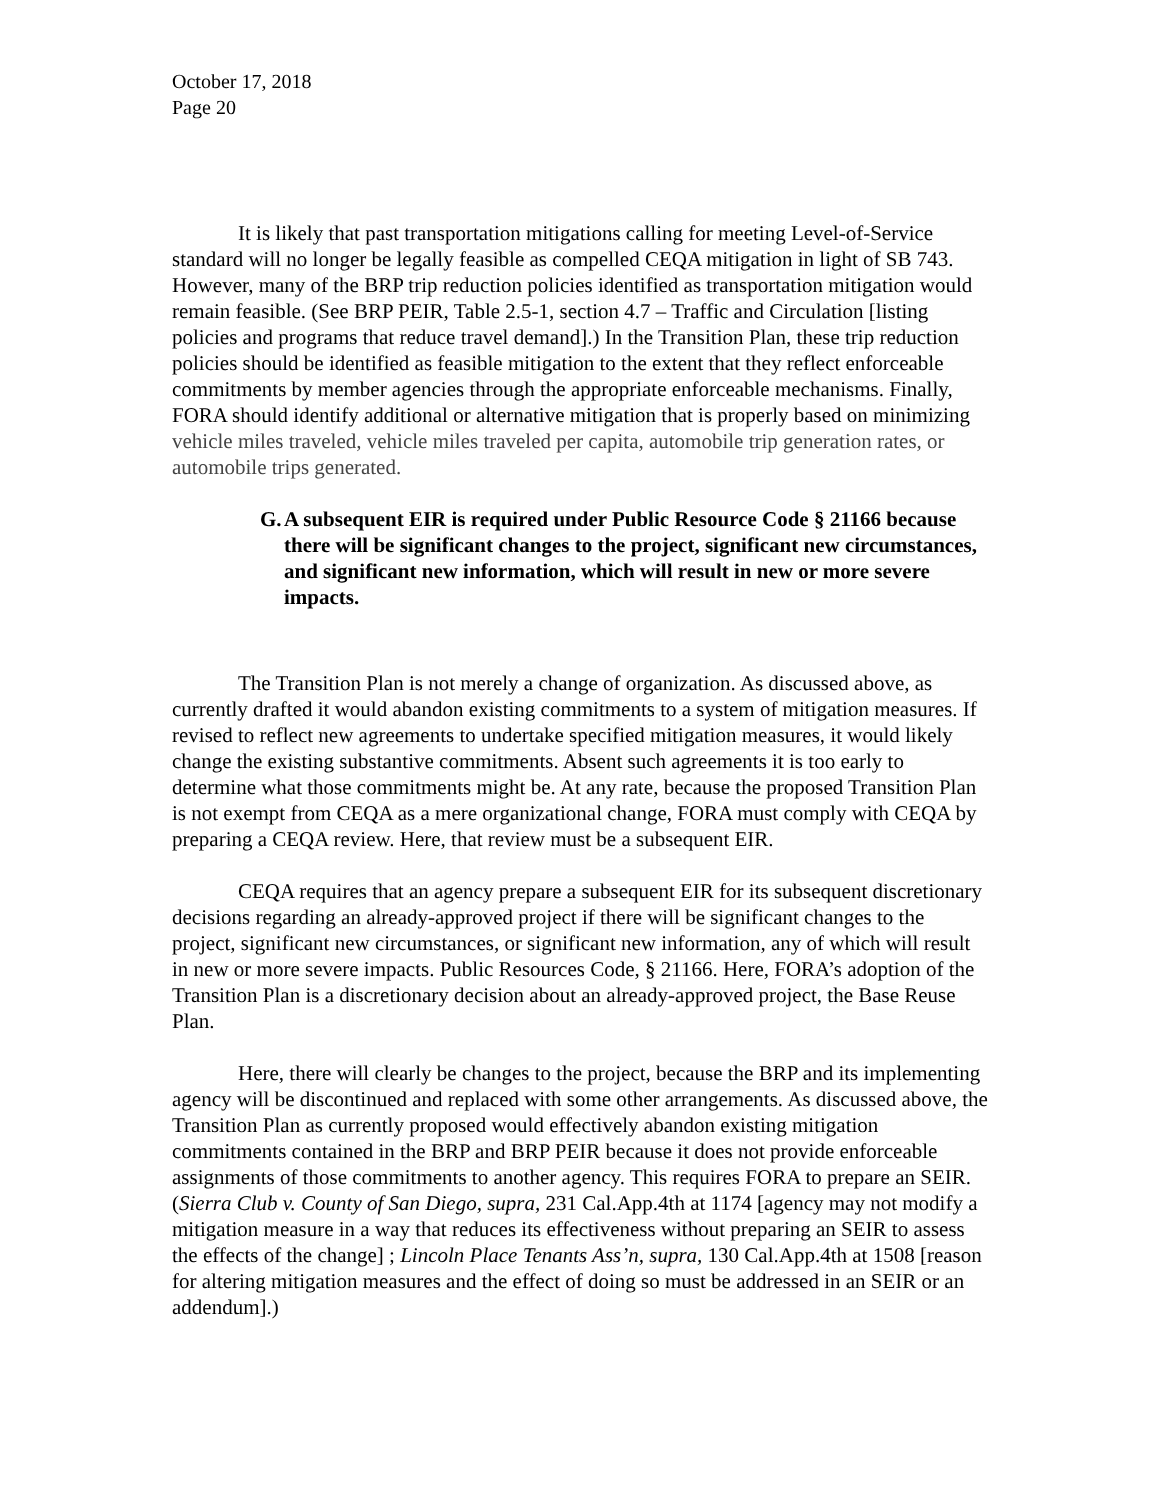October 17, 2018
Page 20
It is likely that past transportation mitigations calling for meeting Level-of-Service standard will no longer be legally feasible as compelled CEQA mitigation in light of SB 743. However, many of the BRP trip reduction policies identified as transportation mitigation would remain feasible. (See BRP PEIR, Table 2.5-1, section 4.7 – Traffic and Circulation [listing policies and programs that reduce travel demand].) In the Transition Plan, these trip reduction policies should be identified as feasible mitigation to the extent that they reflect enforceable commitments by member agencies through the appropriate enforceable mechanisms. Finally, FORA should identify additional or alternative mitigation that is properly based on minimizing vehicle miles traveled, vehicle miles traveled per capita, automobile trip generation rates, or automobile trips generated.
G.
A subsequent EIR is required under Public Resource Code § 21166 because there will be significant changes to the project, significant new circumstances, and significant new information, which will result in new or more severe impacts.
The Transition Plan is not merely a change of organization. As discussed above, as currently drafted it would abandon existing commitments to a system of mitigation measures. If revised to reflect new agreements to undertake specified mitigation measures, it would likely change the existing substantive commitments. Absent such agreements it is too early to determine what those commitments might be. At any rate, because the proposed Transition Plan is not exempt from CEQA as a mere organizational change, FORA must comply with CEQA by preparing a CEQA review. Here, that review must be a subsequent EIR.
CEQA requires that an agency prepare a subsequent EIR for its subsequent discretionary decisions regarding an already-approved project if there will be significant changes to the project, significant new circumstances, or significant new information, any of which will result in new or more severe impacts. Public Resources Code, § 21166. Here, FORA’s adoption of the Transition Plan is a discretionary decision about an already-approved project, the Base Reuse Plan.
Here, there will clearly be changes to the project, because the BRP and its implementing agency will be discontinued and replaced with some other arrangements. As discussed above, the Transition Plan as currently proposed would effectively abandon existing mitigation commitments contained in the BRP and BRP PEIR because it does not provide enforceable assignments of those commitments to another agency. This requires FORA to prepare an SEIR. (Sierra Club v. County of San Diego, supra, 231 Cal.App.4th at 1174 [agency may not modify a mitigation measure in a way that reduces its effectiveness without preparing an SEIR to assess the effects of the change] ; Lincoln Place Tenants Ass’n, supra, 130 Cal.App.4th at 1508 [reason for altering mitigation measures and the effect of doing so must be addressed in an SEIR or an addendum].)